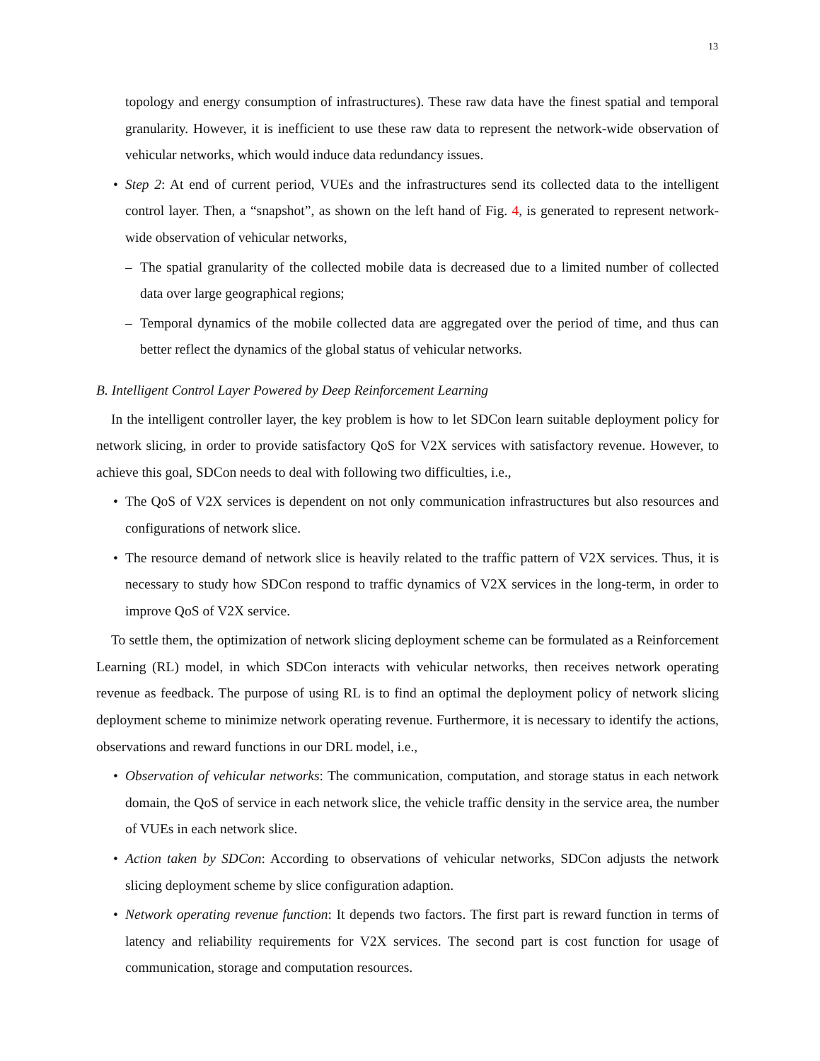13
topology and energy consumption of infrastructures). These raw data have the finest spatial and temporal granularity. However, it is inefficient to use these raw data to represent the network-wide observation of vehicular networks, which would induce data redundancy issues.
• Step 2: At end of current period, VUEs and the infrastructures send its collected data to the intelligent control layer. Then, a “snapshot”, as shown on the left hand of Fig. 4, is generated to represent network-wide observation of vehicular networks,
– The spatial granularity of the collected mobile data is decreased due to a limited number of collected data over large geographical regions;
– Temporal dynamics of the mobile collected data are aggregated over the period of time, and thus can better reflect the dynamics of the global status of vehicular networks.
B. Intelligent Control Layer Powered by Deep Reinforcement Learning
In the intelligent controller layer, the key problem is how to let SDCon learn suitable deployment policy for network slicing, in order to provide satisfactory QoS for V2X services with satisfactory revenue. However, to achieve this goal, SDCon needs to deal with following two difficulties, i.e.,
• The QoS of V2X services is dependent on not only communication infrastructures but also resources and configurations of network slice.
• The resource demand of network slice is heavily related to the traffic pattern of V2X services. Thus, it is necessary to study how SDCon respond to traffic dynamics of V2X services in the long-term, in order to improve QoS of V2X service.
To settle them, the optimization of network slicing deployment scheme can be formulated as a Reinforcement Learning (RL) model, in which SDCon interacts with vehicular networks, then receives network operating revenue as feedback. The purpose of using RL is to find an optimal the deployment policy of network slicing deployment scheme to minimize network operating revenue. Furthermore, it is necessary to identify the actions, observations and reward functions in our DRL model, i.e.,
• Observation of vehicular networks: The communication, computation, and storage status in each network domain, the QoS of service in each network slice, the vehicle traffic density in the service area, the number of VUEs in each network slice.
• Action taken by SDCon: According to observations of vehicular networks, SDCon adjusts the network slicing deployment scheme by slice configuration adaption.
• Network operating revenue function: It depends two factors. The first part is reward function in terms of latency and reliability requirements for V2X services. The second part is cost function for usage of communication, storage and computation resources.